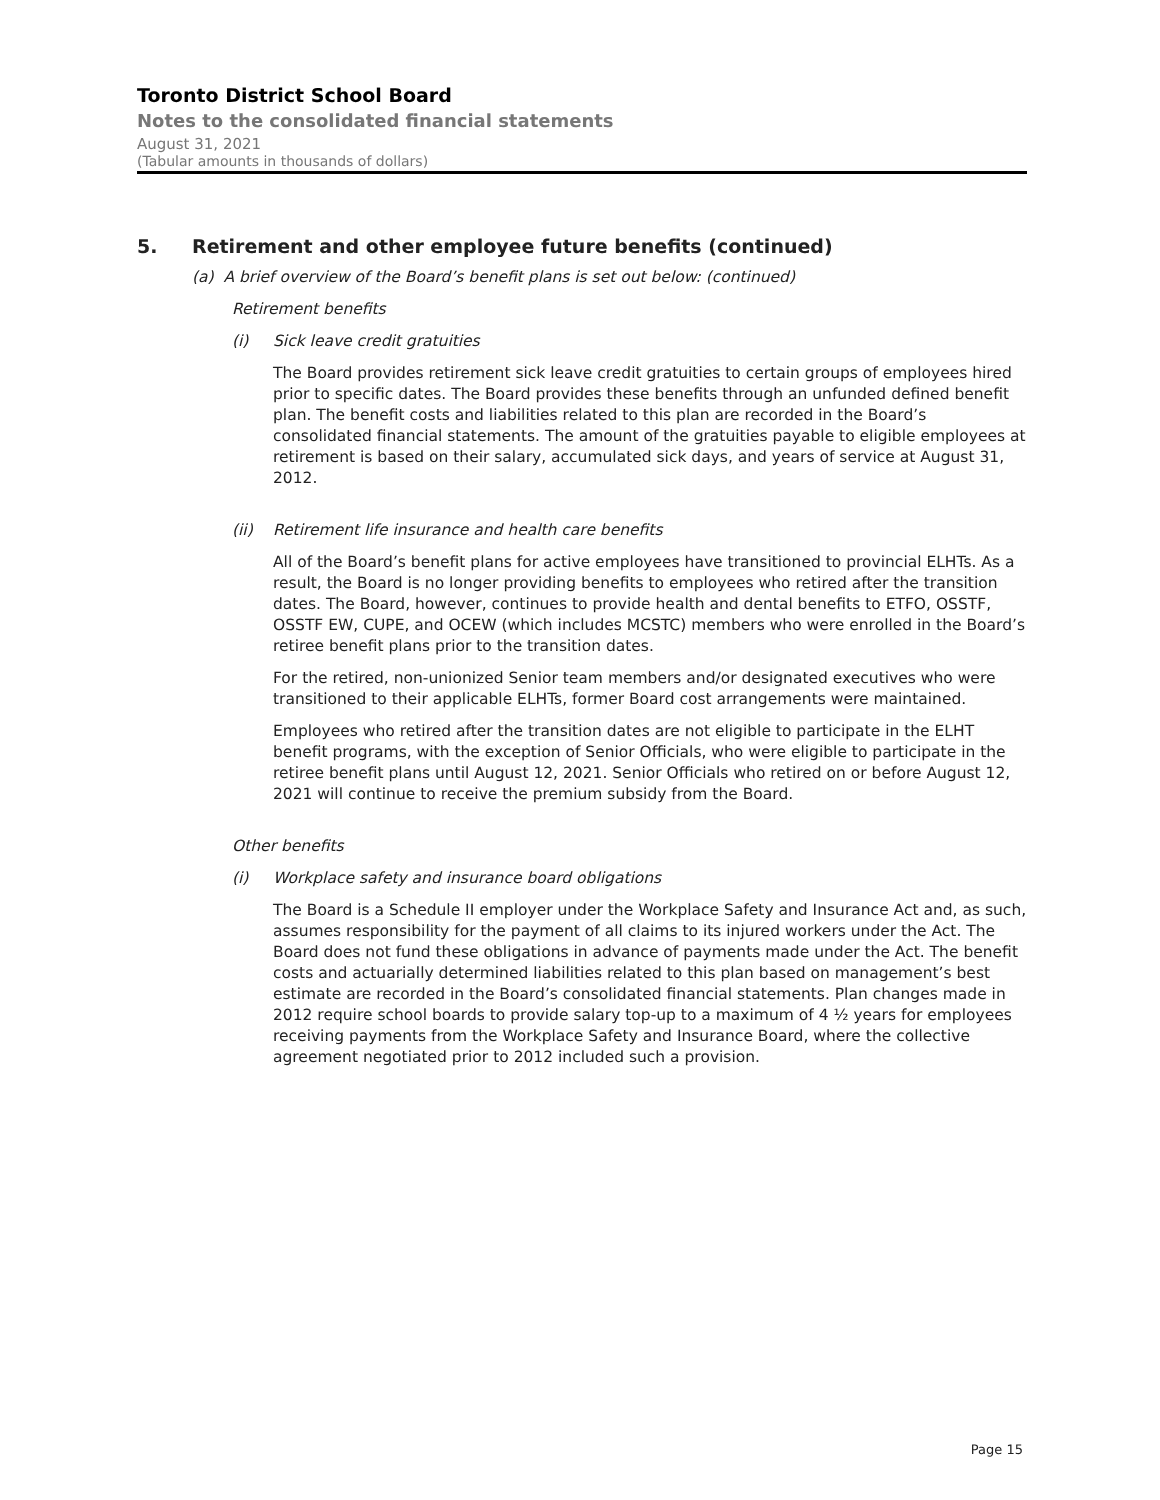Toronto District School Board
Notes to the consolidated financial statements
August 31, 2021
(Tabular amounts in thousands of dollars)
5. Retirement and other employee future benefits (continued)
(a) A brief overview of the Board’s benefit plans is set out below: (continued)
Retirement benefits
(i) Sick leave credit gratuities
The Board provides retirement sick leave credit gratuities to certain groups of employees hired prior to specific dates. The Board provides these benefits through an unfunded defined benefit plan. The benefit costs and liabilities related to this plan are recorded in the Board’s consolidated financial statements. The amount of the gratuities payable to eligible employees at retirement is based on their salary, accumulated sick days, and years of service at August 31, 2012.
(ii) Retirement life insurance and health care benefits
All of the Board’s benefit plans for active employees have transitioned to provincial ELHTs. As a result, the Board is no longer providing benefits to employees who retired after the transition dates. The Board, however, continues to provide health and dental benefits to ETFO, OSSTF, OSSTF EW, CUPE, and OCEW (which includes MCSTC) members who were enrolled in the Board’s retiree benefit plans prior to the transition dates.
For the retired, non-unionized Senior team members and/or designated executives who were transitioned to their applicable ELHTs, former Board cost arrangements were maintained.
Employees who retired after the transition dates are not eligible to participate in the ELHT benefit programs, with the exception of Senior Officials, who were eligible to participate in the retiree benefit plans until August 12, 2021. Senior Officials who retired on or before August 12, 2021 will continue to receive the premium subsidy from the Board.
Other benefits
(i) Workplace safety and insurance board obligations
The Board is a Schedule II employer under the Workplace Safety and Insurance Act and, as such, assumes responsibility for the payment of all claims to its injured workers under the Act. The Board does not fund these obligations in advance of payments made under the Act. The benefit costs and actuarially determined liabilities related to this plan based on management’s best estimate are recorded in the Board’s consolidated financial statements. Plan changes made in 2012 require school boards to provide salary top-up to a maximum of 4 ½ years for employees receiving payments from the Workplace Safety and Insurance Board, where the collective agreement negotiated prior to 2012 included such a provision.
Page 15